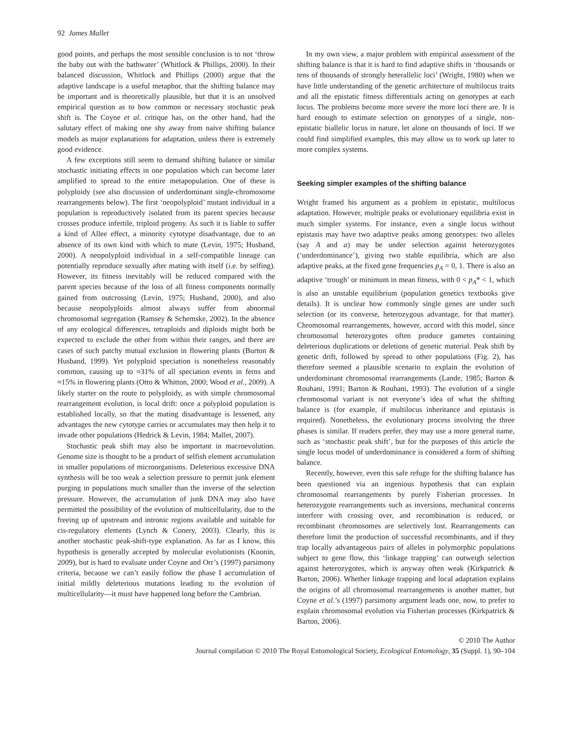92 James Mallet
good points, and perhaps the most sensible conclusion is to not ‘throw the baby out with the bathwater’ (Whitlock & Phillips, 2000). In their balanced discussion, Whitlock and Phillips (2000) argue that the adaptive landscape is a useful metaphor, that the shifting balance may be important and is theoretically plausible, but that it is an unsolved empirical question as to how common or necessary stochastic peak shift is. The Coyne et al. critique has, on the other hand, had the salutary effect of making one shy away from naive shifting balance models as major explanations for adaptation, unless there is extremely good evidence.
A few exceptions still seem to demand shifting balance or similar stochastic initiating effects in one population which can become later amplified to spread to the entire metapopulation. One of these is polyploidy (see also discussion of underdominant single-chromosome rearrangements below). The first ‘neopolyploid’ mutant individual in a population is reproductively isolated from its parent species because crosses produce infertile, triploid progeny. As such it is liable to suffer a kind of Allee effect, a minority cytotype disadvantage, due to an absence of its own kind with which to mate (Levin, 1975; Husband, 2000). A neopolyploid individual in a self-compatible lineage can potentially reproduce sexually after mating with itself (i.e. by selfing). However, its fitness inevitably will be reduced compared with the parent species because of the loss of all fitness components normally gained from outcrossing (Levin, 1975; Husband, 2000), and also because neopolyploids almost always suffer from abnormal chromosomal segregation (Ramsey & Schemske, 2002). In the absence of any ecological differences, tetraploids and diploids might both be expected to exclude the other from within their ranges, and there are cases of such patchy mutual exclusion in flowering plants (Burton & Husband, 1999). Yet polyploid speciation is nonetheless reasonably common, causing up to ≈31% of all speciation events in ferns and ≈15% in flowering plants (Otto & Whitton, 2000; Wood et al., 2009). A likely starter on the route to polyploidy, as with simple chromosomal rearrangement evolution, is local drift: once a polyploid population is established locally, so that the mating disadvantage is lessened, any advantages the new cytotype carries or accumulates may then help it to invade other populations (Hedrick & Levin, 1984; Mallet, 2007).
Stochastic peak shift may also be important in macroevolution. Genome size is thought to be a product of selfish element accumulation in smaller populations of microorganisms. Deleterious excessive DNA synthesis will be too weak a selection pressure to permit junk element purging in populations much smaller than the inverse of the selection pressure. However, the accumulation of junk DNA may also have permitted the possibility of the evolution of multicellularity, due to the freeing up of upstream and intronic regions available and suitable for cis-regulatory elements (Lynch & Conery, 2003). Clearly, this is another stochastic peak-shift-type explanation. As far as I know, this hypothesis is generally accepted by molecular evolutionists (Koonin, 2009), but is hard to evaluate under Coyne and Orr’s (1997) parsimony criteria, because we can’t easily follow the phase I accumulation of initial mildly deleterious mutations leading to the evolution of multicellularity—it must have happened long before the Cambrian.
In my own view, a major problem with empirical assessment of the shifting balance is that it is hard to find adaptive shifts in ‘thousands or tens of thousands of strongly heterallelic loci’ (Wright, 1980) when we have little understanding of the genetic architecture of multilocus traits and all the epistatic fitness differentials acting on genotypes at each locus. The problems become more severe the more loci there are. It is hard enough to estimate selection on genotypes of a single, non-epistatic biallelic locus in nature, let alone on thousands of loci. If we could find simplified examples, this may allow us to work up later to more complex systems.
Seeking simpler examples of the shifting balance
Wright framed his argument as a problem in epistatic, multilocus adaptation. However, multiple peaks or evolutionary equilibria exist in much simpler systems. For instance, even a single locus without epistasis may have two adaptive peaks among genotypes: two alleles (say A and a) may be under selection against heterozygotes (‘underdominance’), giving two stable equilibria, which are also adaptive peaks, at the fixed gene frequencies p<sub>A</sub> = 0, 1. There is also an adaptive ‘trough’ or minimum in mean fitness, with 0 < p<sub>A</sub>* < 1, which is also an unstable equilibrium (population genetics textbooks give details). It is unclear how commonly single genes are under such selection (or its converse, heterozygous advantage, for that matter). Chromosomal rearrangements, however, accord with this model, since chromosomal heterozygotes often produce gametes containing deleterious duplications or deletions of genetic material. Peak shift by genetic drift, followed by spread to other populations (Fig. 2), has therefore seemed a plausible scenario to explain the evolution of underdominant chromosomal rearrangements (Lande, 1985; Barton & Rouhani, 1991; Barton & Rouhani, 1993). The evolution of a single chromosomal variant is not everyone’s idea of what the shifting balance is (for example, if multilocus inheritance and epistasis is required). Nonetheless, the evolutionary process involving the three phases is similar. If readers prefer, they may use a more general name, such as ‘stochastic peak shift’, but for the purposes of this article the single locus model of underdominance is considered a form of shifting balance.
Recently, however, even this safe refuge for the shifting balance has been questioned via an ingenious hypothesis that can explain chromosomal rearrangements by purely Fisherian processes. In heterozygote rearrangements such as inversions, mechanical concerns interfere with crossing over, and recombination is reduced, or recombinant chromosomes are selectively lost. Rearrangements can therefore limit the production of successful recombinants, and if they trap locally advantageous pairs of alleles in polymorphic populations subject to gene flow, this ‘linkage trapping’ can outweigh selection against heterozygotes, which is anyway often weak (Kirkpatrick & Barton, 2006). Whether linkage trapping and local adaptation explains the origins of all chromosomal rearrangements is another matter, but Coyne et al.’s (1997) parsimony argument leads one, now, to prefer to explain chromosomal evolution via Fisherian processes (Kirkpatrick & Barton, 2006).
© 2010 The Author
Journal compilation © 2010 The Royal Entomological Society, Ecological Entomology, 35 (Suppl. 1), 90–104